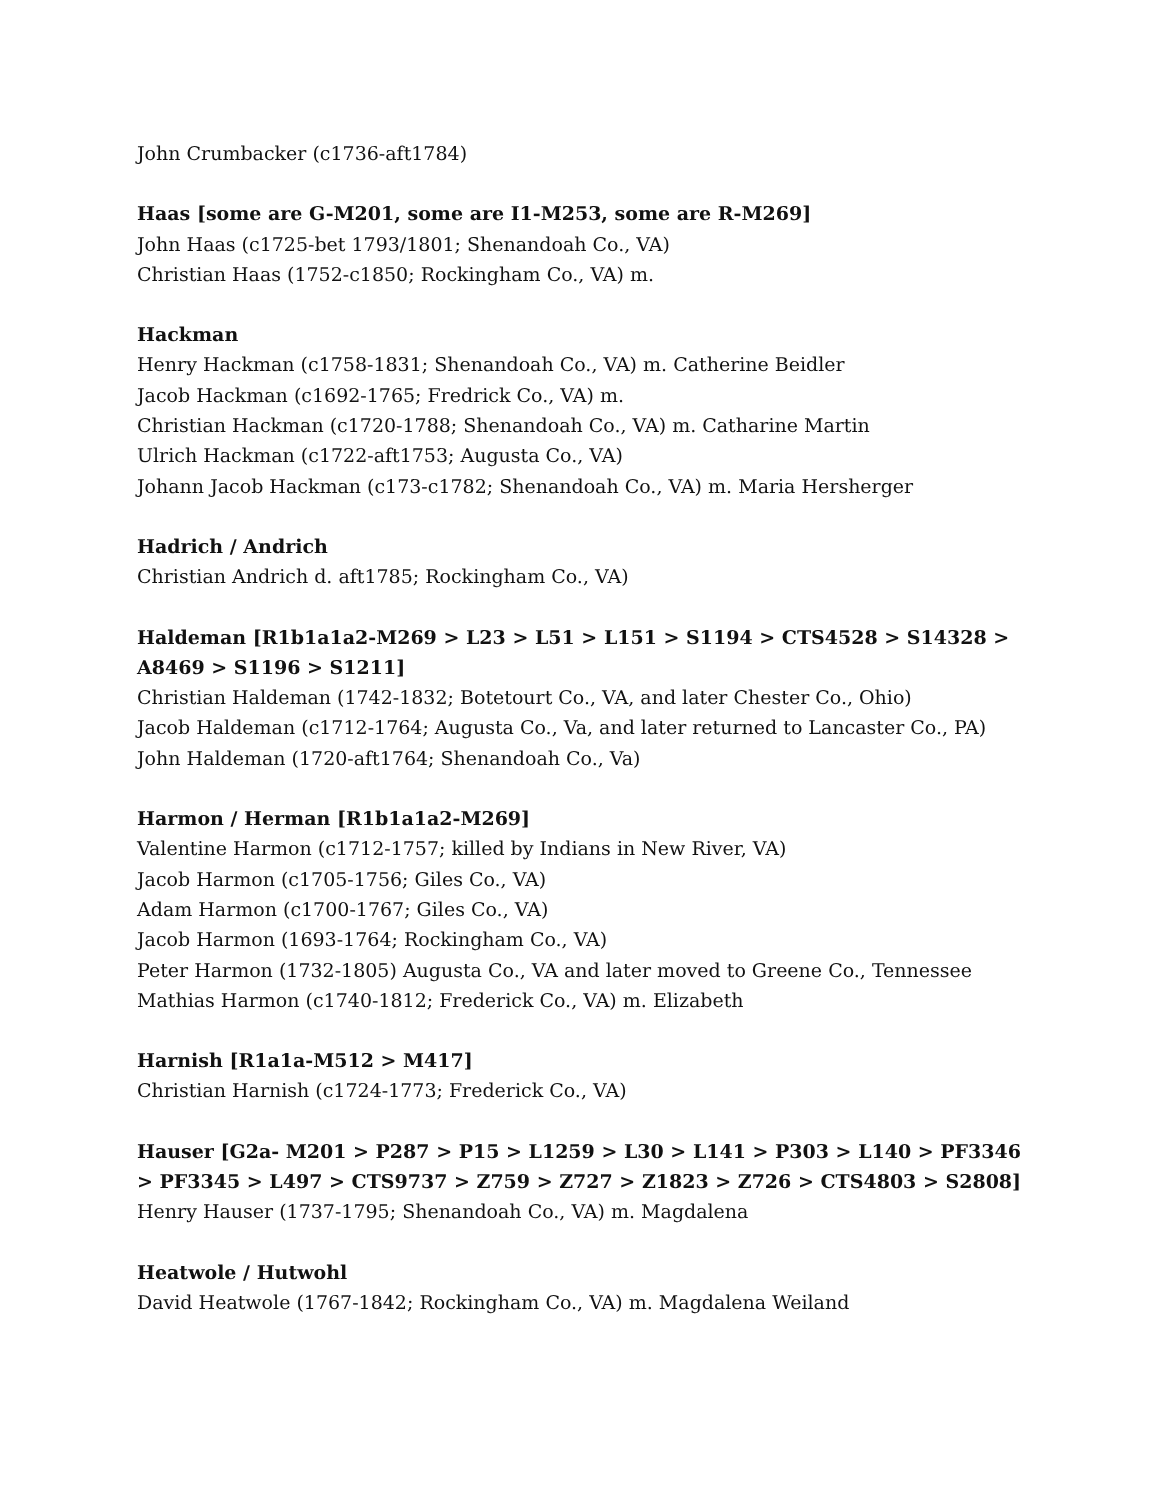John Crumbacker (c1736-aft1784)
Haas [some are G-M201, some are I1-M253, some are R-M269]
John Haas (c1725-bet 1793/1801; Shenandoah Co., VA)
Christian Haas (1752-c1850; Rockingham Co., VA) m.
Hackman
Henry Hackman (c1758-1831; Shenandoah Co., VA) m. Catherine Beidler
Jacob Hackman (c1692-1765; Fredrick Co., VA) m.
Christian Hackman (c1720-1788; Shenandoah Co., VA) m. Catharine Martin
Ulrich Hackman (c1722-aft1753; Augusta Co., VA)
Johann Jacob Hackman (c173-c1782; Shenandoah Co., VA) m. Maria Hersherger
Hadrich / Andrich
Christian Andrich d. aft1785; Rockingham Co., VA)
Haldeman [R1b1a1a2-M269 > L23 > L51 > L151 > S1194 > CTS4528 > S14328 > A8469 > S1196 > S1211]
Christian Haldeman (1742-1832; Botetourt Co., VA, and later Chester Co., Ohio)
Jacob Haldeman (c1712-1764; Augusta Co., Va, and later returned to Lancaster Co., PA)
John Haldeman (1720-aft1764; Shenandoah Co., Va)
Harmon / Herman [R1b1a1a2-M269]
Valentine Harmon (c1712-1757; killed by Indians in New River, VA)
Jacob Harmon (c1705-1756; Giles Co., VA)
Adam Harmon (c1700-1767; Giles Co., VA)
Jacob Harmon (1693-1764; Rockingham Co., VA)
Peter Harmon (1732-1805) Augusta Co., VA and later moved to Greene Co., Tennessee
Mathias Harmon (c1740-1812; Frederick Co., VA) m. Elizabeth
Harnish [R1a1a-M512 > M417]
Christian Harnish (c1724-1773; Frederick Co., VA)
Hauser [G2a- M201 > P287 > P15 > L1259 > L30 > L141 > P303 > L140 > PF3346 > PF3345 > L497 > CTS9737 > Z759 > Z727 > Z1823 > Z726 > CTS4803 > S2808]
Henry Hauser (1737-1795; Shenandoah Co., VA) m. Magdalena
Heatwole / Hutwohl
David Heatwole (1767-1842; Rockingham Co., VA) m. Magdalena Weiland